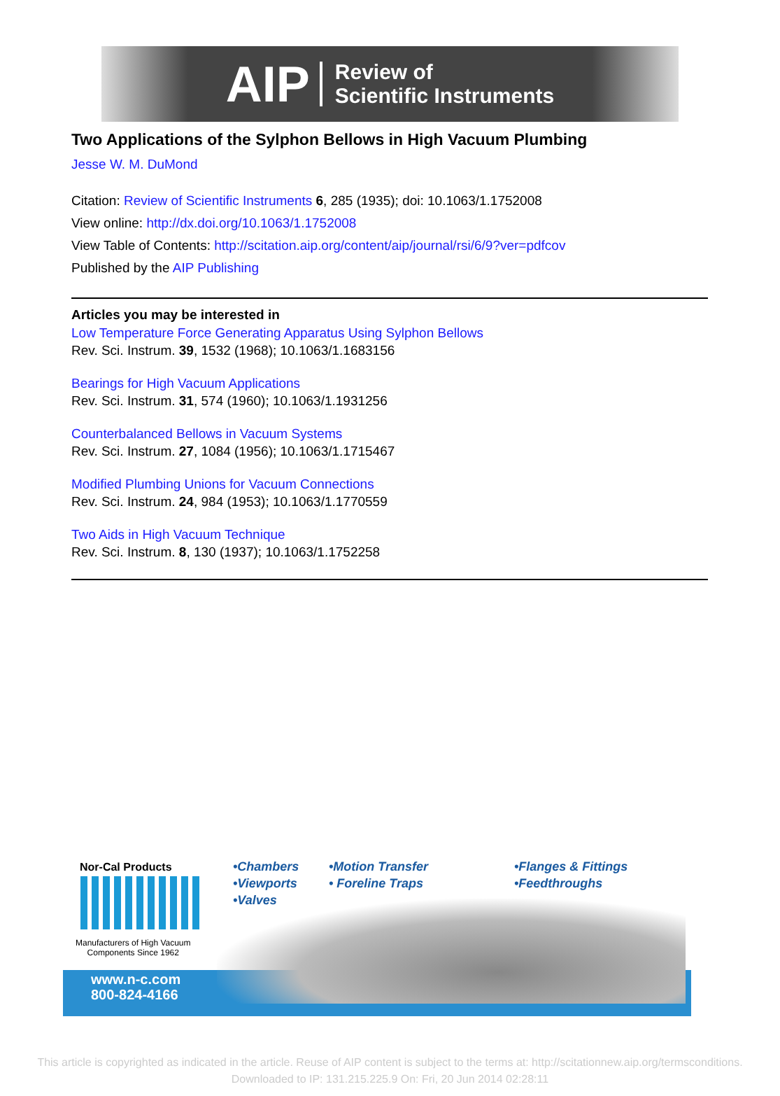AIP
Review of
Scientific Instruments
Two Applications of the Sylphon Bellows in High Vacuum Plumbing
Jesse W. M. DuMond
Citation: Review of Scientific Instruments 6, 285 (1935); doi: 10.1063/1.1752008
View online: http://dx.doi.org/10.1063/1.1752008
View Table of Contents: http://scitation.aip.org/content/aip/journal/rsi/6/9?ver=pdfcov
Published by the AIP Publishing
Articles you may be interested in
Low Temperature Force Generating Apparatus Using Sylphon Bellows
Rev. Sci. Instrum. 39, 1532 (1968); 10.1063/1.1683156
Bearings for High Vacuum Applications
Rev. Sci. Instrum. 31, 574 (1960); 10.1063/1.1931256
Counterbalanced Bellows in Vacuum Systems
Rev. Sci. Instrum. 27, 1084 (1956); 10.1063/1.1715467
Modified Plumbing Unions for Vacuum Connections
Rev. Sci. Instrum. 24, 984 (1953); 10.1063/1.1770559
Two Aids in High Vacuum Technique
Rev. Sci. Instrum. 8, 130 (1937); 10.1063/1.1752258
Nor-Cal Products
Manufacturers of High Vacuum
Components Since 1962
www.n-c.com
800-824-4166
•Chambers
•Viewports
•Valves
•Motion Transfer
• Foreline Traps
•Flanges & Fittings
•Feedthroughs
This article is copyrighted as indicated in the article. Reuse of AIP content is subject to the terms at: http://scitationnew.aip.org/termsconditions.
Downloaded to IP: 131.215.225.9 On: Fri, 20 Jun 2014 02:28:11